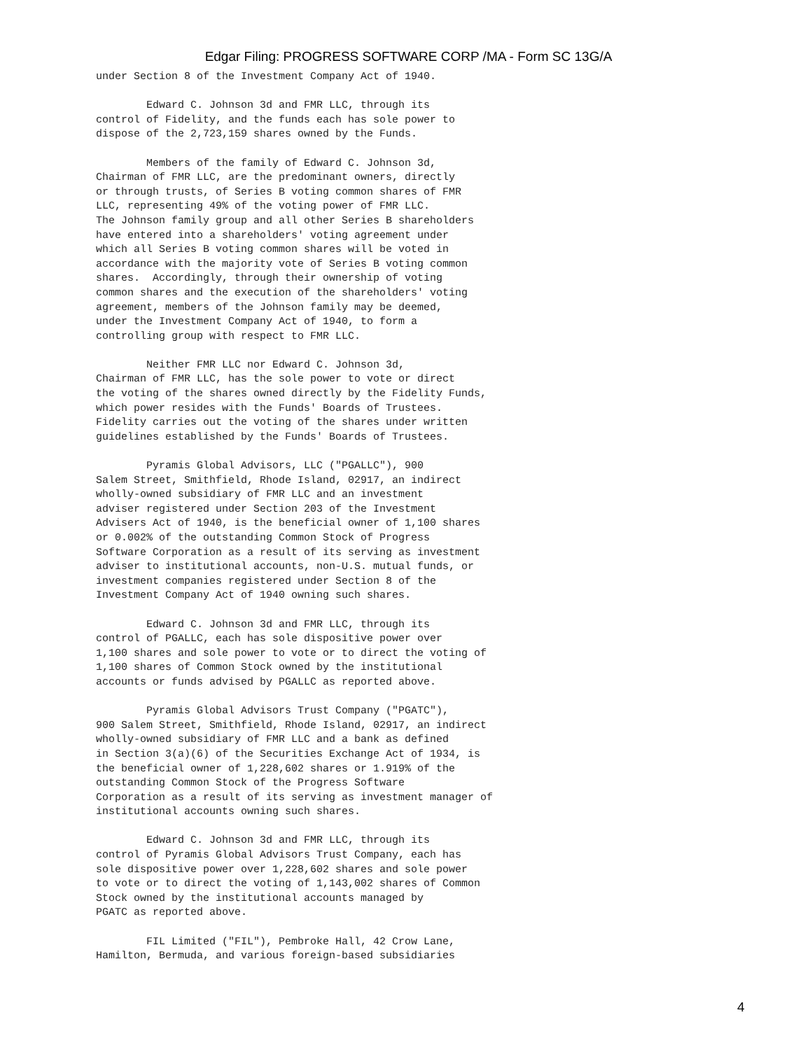Edgar Filing: PROGRESS SOFTWARE CORP /MA - Form SC 13G/A
under Section 8 of the Investment Company Act of 1940.

        Edward C. Johnson 3d and FMR LLC, through its
control of Fidelity, and the funds each has sole power to
dispose of the 2,723,159 shares owned by the Funds.

        Members of the family of Edward C. Johnson 3d,
Chairman of FMR LLC, are the predominant owners, directly
or through trusts, of Series B voting common shares of FMR
LLC, representing 49% of the voting power of FMR LLC.
The Johnson family group and all other Series B shareholders
have entered into a shareholders' voting agreement under
which all Series B voting common shares will be voted in
accordance with the majority vote of Series B voting common
shares.  Accordingly, through their ownership of voting
common shares and the execution of the shareholders' voting
agreement, members of the Johnson family may be deemed,
under the Investment Company Act of 1940, to form a
controlling group with respect to FMR LLC.

        Neither FMR LLC nor Edward C. Johnson 3d,
Chairman of FMR LLC, has the sole power to vote or direct
the voting of the shares owned directly by the Fidelity Funds,
which power resides with the Funds' Boards of Trustees.
Fidelity carries out the voting of the shares under written
guidelines established by the Funds' Boards of Trustees.

        Pyramis Global Advisors, LLC ("PGALLC"), 900
Salem Street, Smithfield, Rhode Island, 02917, an indirect
wholly-owned subsidiary of FMR LLC and an investment
adviser registered under Section 203 of the Investment
Advisers Act of 1940, is the beneficial owner of 1,100 shares
or 0.002% of the outstanding Common Stock of Progress
Software Corporation as a result of its serving as investment
adviser to institutional accounts, non-U.S. mutual funds, or
investment companies registered under Section 8 of the
Investment Company Act of 1940 owning such shares.

        Edward C. Johnson 3d and FMR LLC, through its
control of PGALLC, each has sole dispositive power over
1,100 shares and sole power to vote or to direct the voting of
1,100 shares of Common Stock owned by the institutional
accounts or funds advised by PGALLC as reported above.

        Pyramis Global Advisors Trust Company ("PGATC"),
900 Salem Street, Smithfield, Rhode Island, 02917, an indirect
wholly-owned subsidiary of FMR LLC and a bank as defined
in Section 3(a)(6) of the Securities Exchange Act of 1934, is
the beneficial owner of 1,228,602 shares or 1.919% of the
outstanding Common Stock of the Progress Software
Corporation as a result of its serving as investment manager of
institutional accounts owning such shares.

        Edward C. Johnson 3d and FMR LLC, through its
control of Pyramis Global Advisors Trust Company, each has
sole dispositive power over 1,228,602 shares and sole power
to vote or to direct the voting of 1,143,002 shares of Common
Stock owned by the institutional accounts managed by
PGATC as reported above.

        FIL Limited ("FIL"), Pembroke Hall, 42 Crow Lane,
Hamilton, Bermuda, and various foreign-based subsidiaries
4